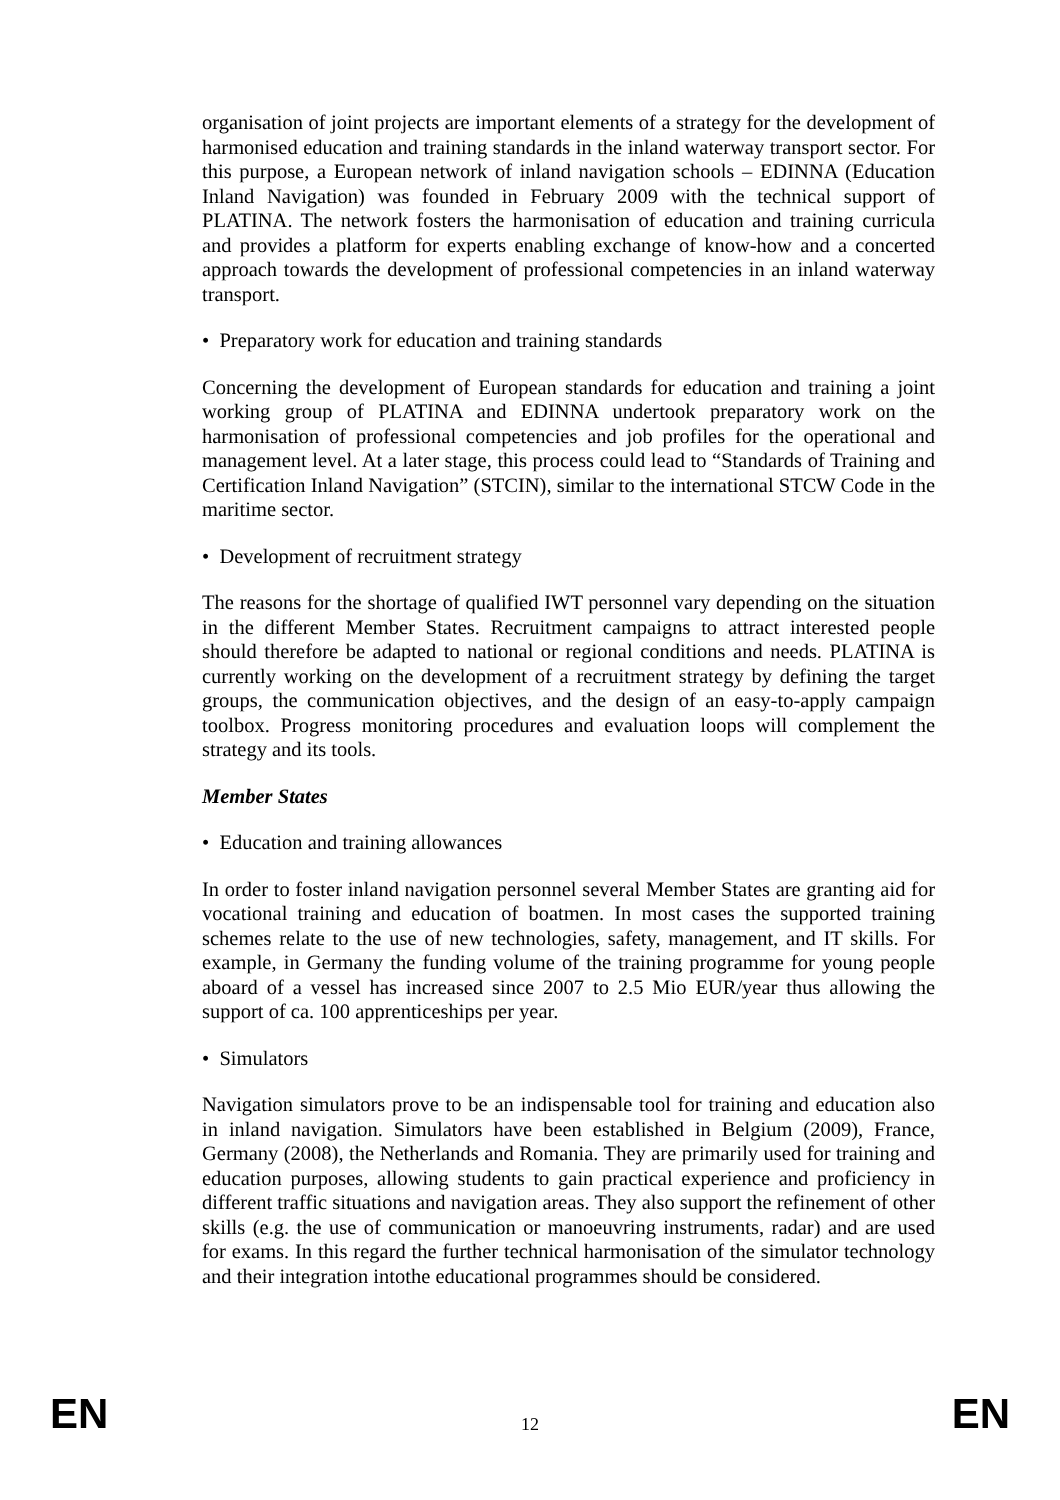organisation of joint projects are important elements of a strategy for the development of harmonised education and training standards in the inland waterway transport sector. For this purpose, a European network of inland navigation schools – EDINNA (Education Inland Navigation) was founded in February 2009 with the technical support of PLATINA. The network fosters the harmonisation of education and training curricula and provides a platform for experts enabling exchange of know-how and a concerted approach towards the development of professional competencies in an inland waterway transport.
• Preparatory work for education and training standards
Concerning the development of European standards for education and training a joint working group of PLATINA and EDINNA undertook preparatory work on the harmonisation of professional competencies and job profiles for the operational and management level. At a later stage, this process could lead to “Standards of Training and Certification Inland Navigation” (STCIN), similar to the international STCW Code in the maritime sector.
• Development of recruitment strategy
The reasons for the shortage of qualified IWT personnel vary depending on the situation in the different Member States. Recruitment campaigns to attract interested people should therefore be adapted to national or regional conditions and needs. PLATINA is currently working on the development of a recruitment strategy by defining the target groups, the communication objectives, and the design of an easy-to-apply campaign toolbox. Progress monitoring procedures and evaluation loops will complement the strategy and its tools.
Member States
• Education and training allowances
In order to foster inland navigation personnel several Member States are granting aid for vocational training and education of boatmen. In most cases the supported training schemes relate to the use of new technologies, safety, management, and IT skills. For example, in Germany the funding volume of the training programme for young people aboard of a vessel has increased since 2007 to 2.5 Mio EUR/year thus allowing the support of ca. 100 apprenticeships per year.
• Simulators
Navigation simulators prove to be an indispensable tool for training and education also in inland navigation. Simulators have been established in Belgium (2009), France, Germany (2008), the Netherlands and Romania. They are primarily used for training and education purposes, allowing students to gain practical experience and proficiency in different traffic situations and navigation areas. They also support the refinement of other skills (e.g. the use of communication or manoeuvring instruments, radar) and are used for exams. In this regard the further technical harmonisation of the simulator technology and their integration intothe educational programmes should be considered.
EN 12 EN